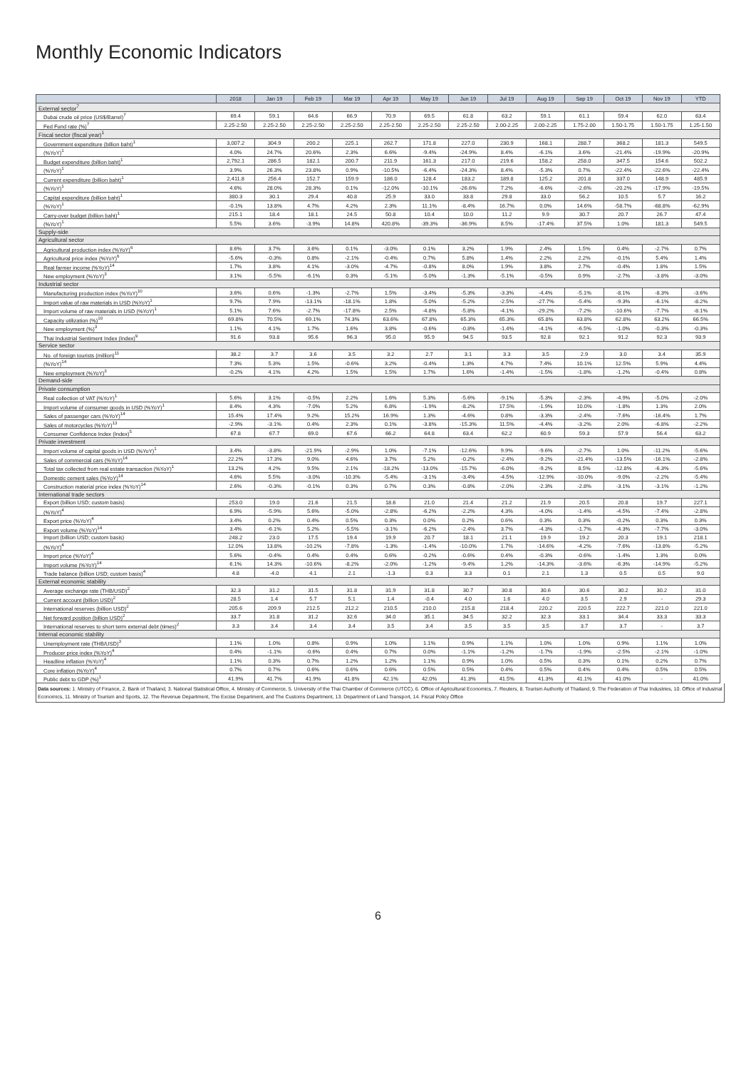Monthly Economic Indicators
| | 2018 | Jan 19 | Feb 19 | Mar 19 | Apr 19 | May 19 | Jun 19 | Jul 19 | Aug 19 | Sep 19 | Oct 19 | Nov 19 | YTD |
| --- | --- | --- | --- | --- | --- | --- | --- | --- | --- | --- | --- | --- | --- |
| External sector<sup>7</sup> | | | | | | | | | | | | | |
| Dubai crude oil price (US$/Barrel)<sup>7</sup> | 69.4 | 59.1 | 64.6 | 66.9 | 70.9 | 69.5 | 61.8 | 63.2 | 59.1 | 61.1 | 59.4 | 62.0 | 63.4 |
| Fed Fund rate (%)<sup>7</sup> | 2.25-2.50 | 2.25-2.50 | 2.25-2.50 | 2.25-2.50 | 2.25-2.50 | 2.25-2.50 | 2.25-2.50 | 2.00-2.25 | 2.00-2.25 | 1.75-2.00 | 1.50-1.75 | 1.50-1.75 | 1.25-1.50 |
| Fiscal sector (fiscal year)<sup>1</sup> | | | | | | | | | | | | | |
| Government expenditure (billion baht)<sup>1</sup> | 3,007.2 | 304.9 | 200.2 | 225.1 | 262.7 | 171.8 | 227.0 | 230.9 | 168.1 | 288.7 | 368.2 | 181.3 | 549.5 |
| (%YoY)<sup>1</sup> | 4.0% | 24.7% | 20.6% | 2.3% | 6.6% | -9.4% | -24.9% | 8.4% | -6.1% | 3.6% | -21.4% | -19.9% | -20.9% |
| Budget expenditure (billion baht)<sup>1</sup> | 2,792.1 | 286.5 | 182.1 | 200.7 | 211.9 | 161.3 | 217.0 | 219.6 | 158.2 | 258.0 | 347.5 | 154.6 | 502.2 |
| (%YoY)<sup>1</sup> | 3.9% | 26.3% | 23.8% | 0.9% | -10.5% | -6.4% | -24.3% | 8.4% | -5.3% | 0.7% | -22.4% | -22.6% | -22.4% |
| Current expenditure (billion baht)<sup>1</sup> | 2,411.8 | 256.4 | 152.7 | 159.9 | 186.0 | 128.4 | 183.2 | 189.8 | 125.2 | 201.8 | 337.0 | 148.9 | 485.9 |
| (%YoY)<sup>1</sup> | 4.6% | 28.0% | 28.3% | 0.1% | -12.0% | -10.1% | -26.6% | 7.2% | -6.6% | -2.6% | -20.2% | -17.9% | -19.5% |
| Capital expenditure (billion baht)<sup>1</sup> | 380.3 | 30.1 | 29.4 | 40.8 | 25.9 | 33.0 | 33.8 | 29.8 | 33.0 | 56.2 | 10.5 | 5.7 | 16.2 |
| (%YoY)<sup>1</sup> | -0.1% | 13.8% | 4.7% | 4.2% | 2.3% | 11.1% | -8.4% | 16.7% | 0.0% | 14.6% | -58.7% | -68.8% | -62.9% |
| Carry-over budget (billion baht)<sup>1</sup> | 215.1 | 18.4 | 18.1 | 24.5 | 50.8 | 10.4 | 10.0 | 11.2 | 9.9 | 30.7 | 20.7 | 26.7 | 47.4 |
| (%YoY)<sup>1</sup> | 5.5% | 3.6% | -3.9% | 14.8% | 420.8% | -39.3% | -36.9% | 8.5% | -17.4% | 37.5% | 1.0% | 181.3 | 549.5 |
| Supply-side | | | | | | | | | | | | | |
| Agricultural sector | | | | | | | | | | | | | |
| Agricultural production index (%YoY)<sup>6</sup> | 8.6% | 3.7% | 3.6% | 0.1% | -3.0% | 0.1% | 3.2% | 1.9% | 2.4% | 1.5% | 0.4% | -2.7% | 0.7% |
| Agricultural price index (%YoY)<sup>6</sup> | -5.6% | -0.3% | 0.8% | -2.1% | -0.4% | 0.7% | 5.8% | 1.4% | 2.2% | 2.2% | -0.1% | 5.4% | 1.4% |
| Real farmer income (%YoY)<sup>14</sup> | 1.7% | 3.8% | 4.1% | -3.0% | -4.7% | -0.8% | 8.0% | 1.9% | 3.8% | 2.7% | -0.4% | 1.8% | 1.5% |
| New employment (%YoY)<sup>3</sup> | 3.1% | -5.5% | -6.1% | 0.3% | -5.1% | -5.0% | -1.3% | -5.1% | -0.5% | 0.9% | -2.7% | -3.8% | -3.0% |
| Industrial sector | | | | | | | | | | | | | |
| Manufacturing production index (%YoY)<sup>10</sup> | 3.6% | 0.6% | -1.3% | -2.7% | 1.5% | -3.4% | -5.3% | -3.3% | -4.4% | -5.1% | -8.1% | -8.3% | -3.6% |
| Import value of raw materials in USD (%YoY)<sup>1</sup> | 9.7% | 7.9% | -13.1% | -18.1% | 1.8% | -5.0% | -5.2% | -2.5% | -27.7% | -5.4% | -9.3% | -6.1% | -8.2% |
| Import volume of raw materials in USD (%YoY)<sup>1</sup> | 5.1% | 7.6% | -2.7% | -17.8% | 2.5% | -4.8% | -5.8% | -4.1% | -29.2% | -7.2% | -10.6% | -7.7% | -8.1% |
| Capacity utilization (%)<sup>10</sup> | 69.8% | 70.5% | 69.1% | 74.3% | 63.6% | 67.8% | 65.3% | 65.3% | 65.8% | 63.8% | 62.8% | 63.2% | 66.5% |
| New employment (%)<sup>3</sup> | 1.1% | 4.1% | 1.7% | 1.6% | 3.8% | -0.6% | -0.8% | -1.4% | -4.1% | -6.5% | -1.0% | -0.3% | -0.3% |
| Thai Industrial Sentiment Index (Index)<sup>9</sup> | 91.6 | 93.8 | 95.6 | 96.3 | 95.0 | 95.9 | 94.5 | 93.5 | 92.8 | 92.1 | 91.2 | 92.3 | 93.9 |
| Service sector | | | | | | | | | | | | | |
| No. of foreign tourists (million)<sup>11</sup> | 38.2 | 3.7 | 3.6 | 3.5 | 3.2 | 2.7 | 3.1 | 3.3 | 3.5 | 2.9 | 3.0 | 3.4 | 35.9 |
| (%YoY)<sup>14</sup> | 7.3% | 5.3% | 1.5% | -0.6% | 3.2% | -0.4% | 1.3% | 4.7% | 7.4% | 10.1% | 12.5% | 5.9% | 4.4% |
| New employment (%YoY)<sup>3</sup> | -0.2% | 4.1% | 4.2% | 1.5% | 1.5% | 1.7% | 1.6% | -1.4% | -1.5% | -1.8% | -1.2% | -0.4% | 0.8% |
| Demand-side | | | | | | | | | | | | | |
| Private consumption | | | | | | | | | | | | | |
| Real collection of VAT (%YoY)<sup>1</sup> | 5.6% | 3.1% | -0.5% | 2.2% | 1.6% | 5.3% | -5.6% | -9.1% | -5.3% | -2.3% | -4.9% | -5.0% | -2.0% |
| Import volume of consumer goods in USD (%YoY)<sup>1</sup> | 8.4% | 4.3% | -7.0% | 5.2% | 6.8% | -1.9% | -8.2% | 17.5% | -1.9% | 10.0% | -1.8% | 1.3% | 2.0% |
| Sales of passenger cars (%YoY)<sup>14</sup> | 15.4% | 17.4% | 9.2% | 15.2% | 16.9% | 1.3% | -4.6% | 0.8% | -3.3% | -2.4% | -7.6% | -16.4% | 1.7% |
| Sales of motorcycles (%YoY)<sup>13</sup> | -2.9% | -3.1% | 0.4% | 2.3% | 0.1% | -3.8% | -15.3% | 11.5% | -4.4% | -3.2% | 2.0% | -6.8% | -2.2% |
| Consumer Confidence Index (Index)<sup>5</sup> | 67.8 | 67.7 | 69.0 | 67.6 | 66.2 | 64.8 | 63.4 | 62.2 | 60.9 | 59.3 | 57.9 | 56.4 | 63.2 |
| Private investment | | | | | | | | | | | | | |
| Import volume of capital goods in USD (%YoY)<sup>1</sup> | 3.4% | -3.8% | -21.9% | -2.9% | 1.0% | -7.1% | -12.6% | 9.9% | -9.6% | -2.7% | 1.0% | -11.2% | -5.6% |
| Sales of commercial cars (%YoY)<sup>14</sup> | 22.2% | 17.3% | 9.0% | 4.6% | 3.7% | 5.2% | -0.2% | -2.4% | -9.2% | -21.4% | -13.5% | -16.1% | -2.8% |
| Total tax collected from real estate transaction (%YoY)<sup>1</sup> | 13.2% | 4.2% | 9.5% | 2.1% | -18.2% | -13.0% | -15.7% | -6.0% | -9.2% | 8.5% | -12.8% | -6.3% | -5.6% |
| Domestic cement sales (%YoY)<sup>14</sup> | 4.6% | 5.5% | -3.0% | -10.3% | -5.4% | -3.1% | -3.4% | -4.5% | -12.9% | -10.0% | -9.0% | -2.2% | -5.4% |
| Construction material price index (%YoY)<sup>14</sup> | 2.6% | -0.3% | -0.1% | 0.3% | 0.7% | 0.3% | -0.8% | -2.0% | -2.3% | -2.8% | -3.1% | -3.1% | -1.2% |
| International trade sectors | | | | | | | | | | | | | |
| Export (billion USD; custom basis) | 253.0 | 19.0 | 21.6 | 21.5 | 18.6 | 21.0 | 21.4 | 21.2 | 21.9 | 20.5 | 20.8 | 19.7 | 227.1 |
| (%YoY)<sup>4</sup> | 6.9% | -5.9% | 5.6% | -5.0% | -2.8% | -6.2% | -2.2% | 4.3% | -4.0% | -1.4% | -4.5% | -7.4% | -2.8% |
| Export price (%YoY)<sup>4</sup> | 3.4% | 0.2% | 0.4% | 0.5% | 0.3% | 0.0% | 0.2% | 0.6% | 0.3% | 0.3% | -0.2% | 0.3% | 0.3% |
| Export volume (%YoY)<sup>14</sup> | 3.4% | -6.1% | 5.2% | -5.5% | -3.1% | -6.2% | -2.4% | 3.7% | -4.3% | -1.7% | -4.3% | -7.7% | -3.0% |
| Import (billion USD; custom basis) | 248.2 | 23.0 | 17.5 | 19.4 | 19.9 | 20.7 | 18.1 | 21.1 | 19.9 | 19.2 | 20.3 | 19.1 | 218.1 |
| (%YoY)<sup>4</sup> | 12.0% | 13.8% | -10.2% | -7.8% | -1.3% | -1.4% | -10.0% | 1.7% | -14.6% | -4.2% | -7.6% | -13.8% | -5.2% |
| Import price (%YoY)<sup>4</sup> | 5.6% | -0.4% | 0.4% | 0.4% | 0.6% | -0.2% | -0.6% | 0.4% | -0.3% | -0.6% | -1.4% | 1.3% | 0.0% |
| Import volume (%YoY)<sup>14</sup> | 6.1% | 14.3% | -10.6% | -8.2% | -2.0% | -1.2% | -9.4% | 1.2% | -14.3% | -3.6% | -6.3% | -14.9% | -5.2% |
| Trade balance (billion USD; custom basis)<sup>4</sup> | 4.8 | -4.0 | 4.1 | 2.1 | -1.3 | 0.3 | 3.3 | 0.1 | 2.1 | 1.3 | 0.5 | 0.5 | 9.0 |
| External economic stability | | | | | | | | | | | | | |
| Average exchange rate (THB/USD)<sup>2</sup> | 32.3 | 31.2 | 31.5 | 31.8 | 31.9 | 31.8 | 30.7 | 30.8 | 30.6 | 30.6 | 30.2 | 30.2 | 31.0 |
| Current account (billion USD)<sup>2</sup> | 28.5 | 1.4 | 5.7 | 5.1 | 1.4 | -0.4 | 4.0 | 1.6 | 4.0 | 3.5 | 2.9 | - | 29.3 |
| International reserves (billion USD)<sup>2</sup> | 205.6 | 209.9 | 212.5 | 212.2 | 210.5 | 210.0 | 215.8 | 218.4 | 220.2 | 220.5 | 222.7 | 221.0 | 221.0 |
| Net forward position (billion USD)<sup>2</sup> | 33.7 | 31.8 | 31.2 | 32.6 | 34.0 | 35.1 | 34.5 | 32.2 | 32.3 | 33.1 | 34.4 | 33.3 | 33.3 |
| International reserves to short term external debt (times)<sup>2</sup> | 3.3 | 3.4 | 3.4 | 3.4 | 3.5 | 3.4 | 3.5 | 3.5 | 3.5 | 3.7 | 3.7 | - | 3.7 |
| Internal economic stability | | | | | | | | | | | | | |
| Unemployment rate (THB/USD)<sup>3</sup> | 1.1% | 1.0% | 0.8% | 0.9% | 1.0% | 1.1% | 0.9% | 1.1% | 1.0% | 1.0% | 0.9% | 1.1% | 1.0% |
| Producer price index (%YoY)<sup>4</sup> | 0.4% | -1.1% | -0.6% | 0.4% | 0.7% | 0.0% | -1.1% | -1.2% | -1.7% | -1.9% | -2.5% | -2.1% | -1.0% |
| Headline inflation (%YoY)<sup>4</sup> | 1.1% | 0.3% | 0.7% | 1.2% | 1.2% | 1.1% | 0.9% | 1.0% | 0.5% | 0.3% | 0.1% | 0.2% | 0.7% |
| Core inflation (%YoY)<sup>4</sup> | 0.7% | 0.7% | 0.6% | 0.6% | 0.6% | 0.5% | 0.5% | 0.4% | 0.5% | 0.4% | 0.4% | 0.5% | 0.5% |
| Public debt to GDP (%)<sup>1</sup> | 41.9% | 41.7% | 41.9% | 41.8% | 42.1% | 42.0% | 41.3% | 41.5% | 41.3% | 41.1% | 41.0% | - | 41.0% |
Data sources: 1. Ministry of Finance, 2. Bank of Thailand, 3. National Statistical Office, 4. Ministry of Commerce, 5. University of the Thai Chamber of Commerce (UTCC), 6. Office of Agricultural Economics, 7. Reuters, 8. Tourism Authority of Thailand, 9. The Federation of Thai Industries, 10. Office of Industrial Economics, 11. Ministry of Tourism and Sports, 12. The Revenue Department, The Excise Department, and The Customs Department, 13. Department of Land Transport, 14. Fiscal Policy Office
6